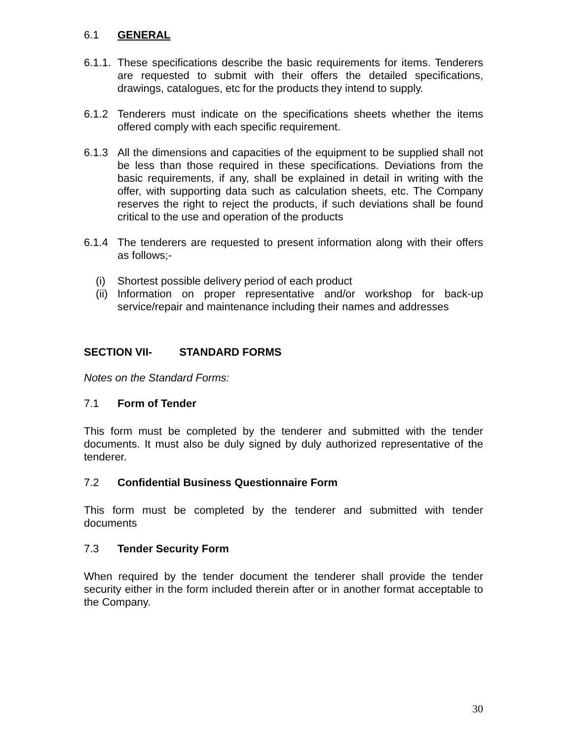6.1 GENERAL
6.1.1. These specifications describe the basic requirements for items. Tenderers are requested to submit with their offers the detailed specifications, drawings, catalogues, etc for the products they intend to supply.
6.1.2 Tenderers must indicate on the specifications sheets whether the items offered comply with each specific requirement.
6.1.3 All the dimensions and capacities of the equipment to be supplied shall not be less than those required in these specifications. Deviations from the basic requirements, if any, shall be explained in detail in writing with the offer, with supporting data such as calculation sheets, etc. The Company reserves the right to reject the products, if such deviations shall be found critical to the use and operation of the products
6.1.4 The tenderers are requested to present information along with their offers as follows;-
(i) Shortest possible delivery period of each product
(ii) Information on proper representative and/or workshop for back-up service/repair and maintenance including their names and addresses
SECTION VII- STANDARD FORMS
Notes on the Standard Forms:
7.1 Form of Tender
This form must be completed by the tenderer and submitted with the tender documents. It must also be duly signed by duly authorized representative of the tenderer.
7.2 Confidential Business Questionnaire Form
This form must be completed by the tenderer and submitted with tender documents
7.3 Tender Security Form
When required by the tender document the tenderer shall provide the tender security either in the form included therein after or in another format acceptable to the Company.
30